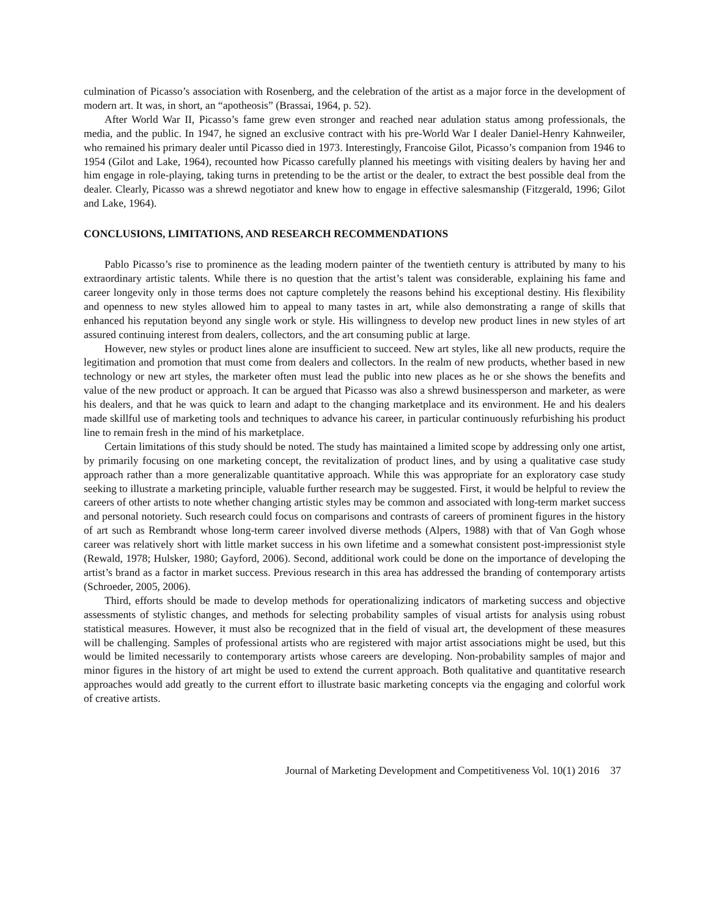culmination of Picasso’s association with Rosenberg, and the celebration of the artist as a major force in the development of modern art. It was, in short, an “apotheosis” (Brassai, 1964, p. 52).
After World War II, Picasso’s fame grew even stronger and reached near adulation status among professionals, the media, and the public. In 1947, he signed an exclusive contract with his pre-World War I dealer Daniel-Henry Kahnweiler, who remained his primary dealer until Picasso died in 1973. Interestingly, Francoise Gilot, Picasso’s companion from 1946 to 1954 (Gilot and Lake, 1964), recounted how Picasso carefully planned his meetings with visiting dealers by having her and him engage in role-playing, taking turns in pretending to be the artist or the dealer, to extract the best possible deal from the dealer. Clearly, Picasso was a shrewd negotiator and knew how to engage in effective salesmanship (Fitzgerald, 1996; Gilot and Lake, 1964).
CONCLUSIONS, LIMITATIONS, AND RESEARCH RECOMMENDATIONS
Pablo Picasso’s rise to prominence as the leading modern painter of the twentieth century is attributed by many to his extraordinary artistic talents. While there is no question that the artist’s talent was considerable, explaining his fame and career longevity only in those terms does not capture completely the reasons behind his exceptional destiny. His flexibility and openness to new styles allowed him to appeal to many tastes in art, while also demonstrating a range of skills that enhanced his reputation beyond any single work or style. His willingness to develop new product lines in new styles of art assured continuing interest from dealers, collectors, and the art consuming public at large.
However, new styles or product lines alone are insufficient to succeed. New art styles, like all new products, require the legitimation and promotion that must come from dealers and collectors. In the realm of new products, whether based in new technology or new art styles, the marketer often must lead the public into new places as he or she shows the benefits and value of the new product or approach. It can be argued that Picasso was also a shrewd businessperson and marketer, as were his dealers, and that he was quick to learn and adapt to the changing marketplace and its environment. He and his dealers made skillful use of marketing tools and techniques to advance his career, in particular continuously refurbishing his product line to remain fresh in the mind of his marketplace.
Certain limitations of this study should be noted. The study has maintained a limited scope by addressing only one artist, by primarily focusing on one marketing concept, the revitalization of product lines, and by using a qualitative case study approach rather than a more generalizable quantitative approach. While this was appropriate for an exploratory case study seeking to illustrate a marketing principle, valuable further research may be suggested. First, it would be helpful to review the careers of other artists to note whether changing artistic styles may be common and associated with long-term market success and personal notoriety. Such research could focus on comparisons and contrasts of careers of prominent figures in the history of art such as Rembrandt whose long-term career involved diverse methods (Alpers, 1988) with that of Van Gogh whose career was relatively short with little market success in his own lifetime and a somewhat consistent post-impressionist style (Rewald, 1978; Hulsker, 1980; Gayford, 2006). Second, additional work could be done on the importance of developing the artist’s brand as a factor in market success. Previous research in this area has addressed the branding of contemporary artists (Schroeder, 2005, 2006).
Third, efforts should be made to develop methods for operationalizing indicators of marketing success and objective assessments of stylistic changes, and methods for selecting probability samples of visual artists for analysis using robust statistical measures. However, it must also be recognized that in the field of visual art, the development of these measures will be challenging. Samples of professional artists who are registered with major artist associations might be used, but this would be limited necessarily to contemporary artists whose careers are developing. Non-probability samples of major and minor figures in the history of art might be used to extend the current approach. Both qualitative and quantitative research approaches would add greatly to the current effort to illustrate basic marketing concepts via the engaging and colorful work of creative artists.
Journal of Marketing Development and Competitiveness Vol. 10(1) 2016 37